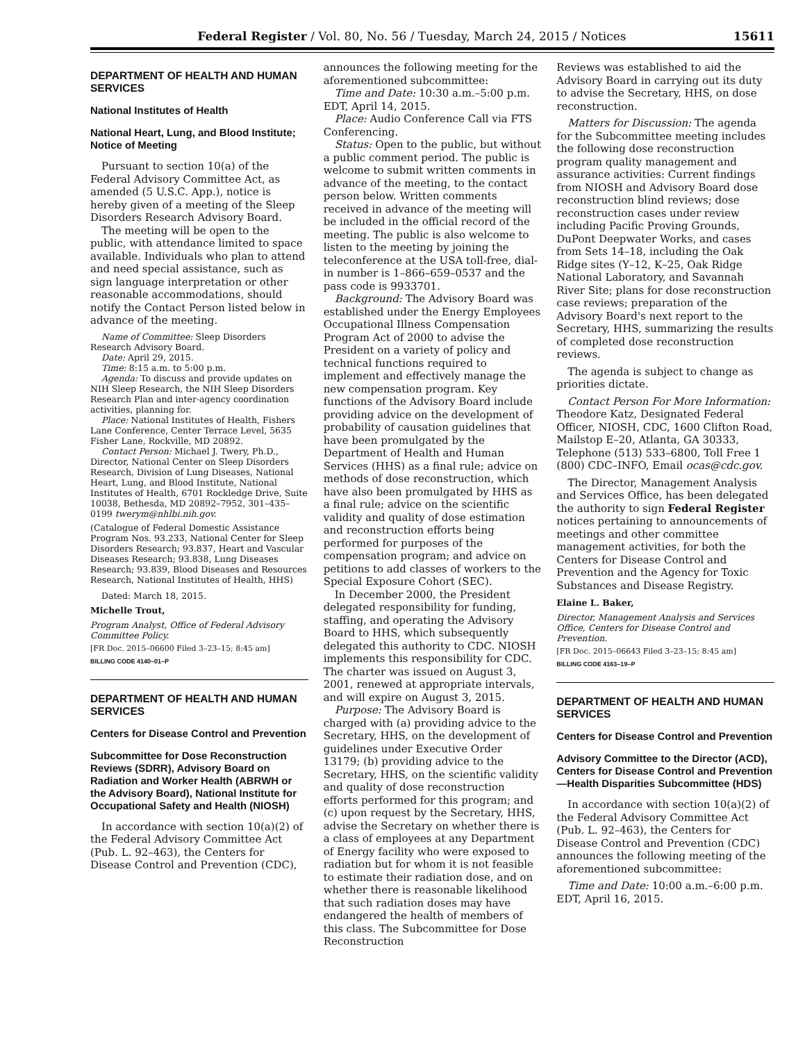Federal Register / Vol. 80, No. 56 / Tuesday, March 24, 2015 / Notices 15611
DEPARTMENT OF HEALTH AND HUMAN SERVICES
National Institutes of Health
National Heart, Lung, and Blood Institute; Notice of Meeting
Pursuant to section 10(a) of the Federal Advisory Committee Act, as amended (5 U.S.C. App.), notice is hereby given of a meeting of the Sleep Disorders Research Advisory Board.
The meeting will be open to the public, with attendance limited to space available. Individuals who plan to attend and need special assistance, such as sign language interpretation or other reasonable accommodations, should notify the Contact Person listed below in advance of the meeting.
Name of Committee: Sleep Disorders Research Advisory Board.
Date: April 29, 2015.
Time: 8:15 a.m. to 5:00 p.m.
Agenda: To discuss and provide updates on NIH Sleep Research, the NIH Sleep Disorders Research Plan and inter-agency coordination activities, planning for.
Place: National Institutes of Health, Fishers Lane Conference, Center Terrace Level, 5635 Fisher Lane, Rockville, MD 20892.
Contact Person: Michael J. Twery, Ph.D., Director, National Center on Sleep Disorders Research, Division of Lung Diseases, National Heart, Lung, and Blood Institute, National Institutes of Health, 6701 Rockledge Drive, Suite 10038, Bethesda, MD 20892–7952, 301–435–0199 twerym@nhlbi.nih.gov.
(Catalogue of Federal Domestic Assistance Program Nos. 93.233, National Center for Sleep Disorders Research; 93.837, Heart and Vascular Diseases Research; 93.838, Lung Diseases Research; 93.839, Blood Diseases and Resources Research, National Institutes of Health, HHS)
Dated: March 18, 2015.
Michelle Trout,
Program Analyst, Office of Federal Advisory Committee Policy.
[FR Doc. 2015–06600 Filed 3–23–15; 8:45 am]
BILLING CODE 4140–01–P
DEPARTMENT OF HEALTH AND HUMAN SERVICES
Centers for Disease Control and Prevention
Subcommittee for Dose Reconstruction Reviews (SDRR), Advisory Board on Radiation and Worker Health (ABRWH or the Advisory Board), National Institute for Occupational Safety and Health (NIOSH)
In accordance with section 10(a)(2) of the Federal Advisory Committee Act (Pub. L. 92–463), the Centers for Disease Control and Prevention (CDC),
announces the following meeting for the aforementioned subcommittee:
Time and Date: 10:30 a.m.–5:00 p.m. EDT, April 14, 2015.
Place: Audio Conference Call via FTS Conferencing.
Status: Open to the public, but without a public comment period. The public is welcome to submit written comments in advance of the meeting, to the contact person below. Written comments received in advance of the meeting will be included in the official record of the meeting. The public is also welcome to listen to the meeting by joining the teleconference at the USA toll-free, dial-in number is 1–866–659–0537 and the pass code is 9933701.
Background: The Advisory Board was established under the Energy Employees Occupational Illness Compensation Program Act of 2000 to advise the President on a variety of policy and technical functions required to implement and effectively manage the new compensation program. Key functions of the Advisory Board include providing advice on the development of probability of causation guidelines that have been promulgated by the Department of Health and Human Services (HHS) as a final rule; advice on methods of dose reconstruction, which have also been promulgated by HHS as a final rule; advice on the scientific validity and quality of dose estimation and reconstruction efforts being performed for purposes of the compensation program; and advice on petitions to add classes of workers to the Special Exposure Cohort (SEC).
In December 2000, the President delegated responsibility for funding, staffing, and operating the Advisory Board to HHS, which subsequently delegated this authority to CDC. NIOSH implements this responsibility for CDC. The charter was issued on August 3, 2001, renewed at appropriate intervals, and will expire on August 3, 2015.
Purpose: The Advisory Board is charged with (a) providing advice to the Secretary, HHS, on the development of guidelines under Executive Order 13179; (b) providing advice to the Secretary, HHS, on the scientific validity and quality of dose reconstruction efforts performed for this program; and (c) upon request by the Secretary, HHS, advise the Secretary on whether there is a class of employees at any Department of Energy facility who were exposed to radiation but for whom it is not feasible to estimate their radiation dose, and on whether there is reasonable likelihood that such radiation doses may have endangered the health of members of this class. The Subcommittee for Dose Reconstruction
Reviews was established to aid the Advisory Board in carrying out its duty to advise the Secretary, HHS, on dose reconstruction.
Matters for Discussion: The agenda for the Subcommittee meeting includes the following dose reconstruction program quality management and assurance activities: Current findings from NIOSH and Advisory Board dose reconstruction blind reviews; dose reconstruction cases under review including Pacific Proving Grounds, DuPont Deepwater Works, and cases from Sets 14–18, including the Oak Ridge sites (Y–12, K–25, Oak Ridge National Laboratory, and Savannah River Site; plans for dose reconstruction case reviews; preparation of the Advisory Board's next report to the Secretary, HHS, summarizing the results of completed dose reconstruction reviews.
The agenda is subject to change as priorities dictate.
Contact Person For More Information: Theodore Katz, Designated Federal Officer, NIOSH, CDC, 1600 Clifton Road, Mailstop E–20, Atlanta, GA 30333, Telephone (513) 533–6800, Toll Free 1 (800) CDC–INFO, Email ocas@cdc.gov.
The Director, Management Analysis and Services Office, has been delegated the authority to sign Federal Register notices pertaining to announcements of meetings and other committee management activities, for both the Centers for Disease Control and Prevention and the Agency for Toxic Substances and Disease Registry.
Elaine L. Baker,
Director, Management Analysis and Services Office, Centers for Disease Control and Prevention.
[FR Doc. 2015–06643 Filed 3–23–15; 8:45 am]
BILLING CODE 4163–19–P
DEPARTMENT OF HEALTH AND HUMAN SERVICES
Centers for Disease Control and Prevention
Advisory Committee to the Director (ACD), Centers for Disease Control and Prevention—Health Disparities Subcommittee (HDS)
In accordance with section 10(a)(2) of the Federal Advisory Committee Act (Pub. L. 92–463), the Centers for Disease Control and Prevention (CDC) announces the following meeting of the aforementioned subcommittee:
Time and Date: 10:00 a.m.–6:00 p.m. EDT, April 16, 2015.